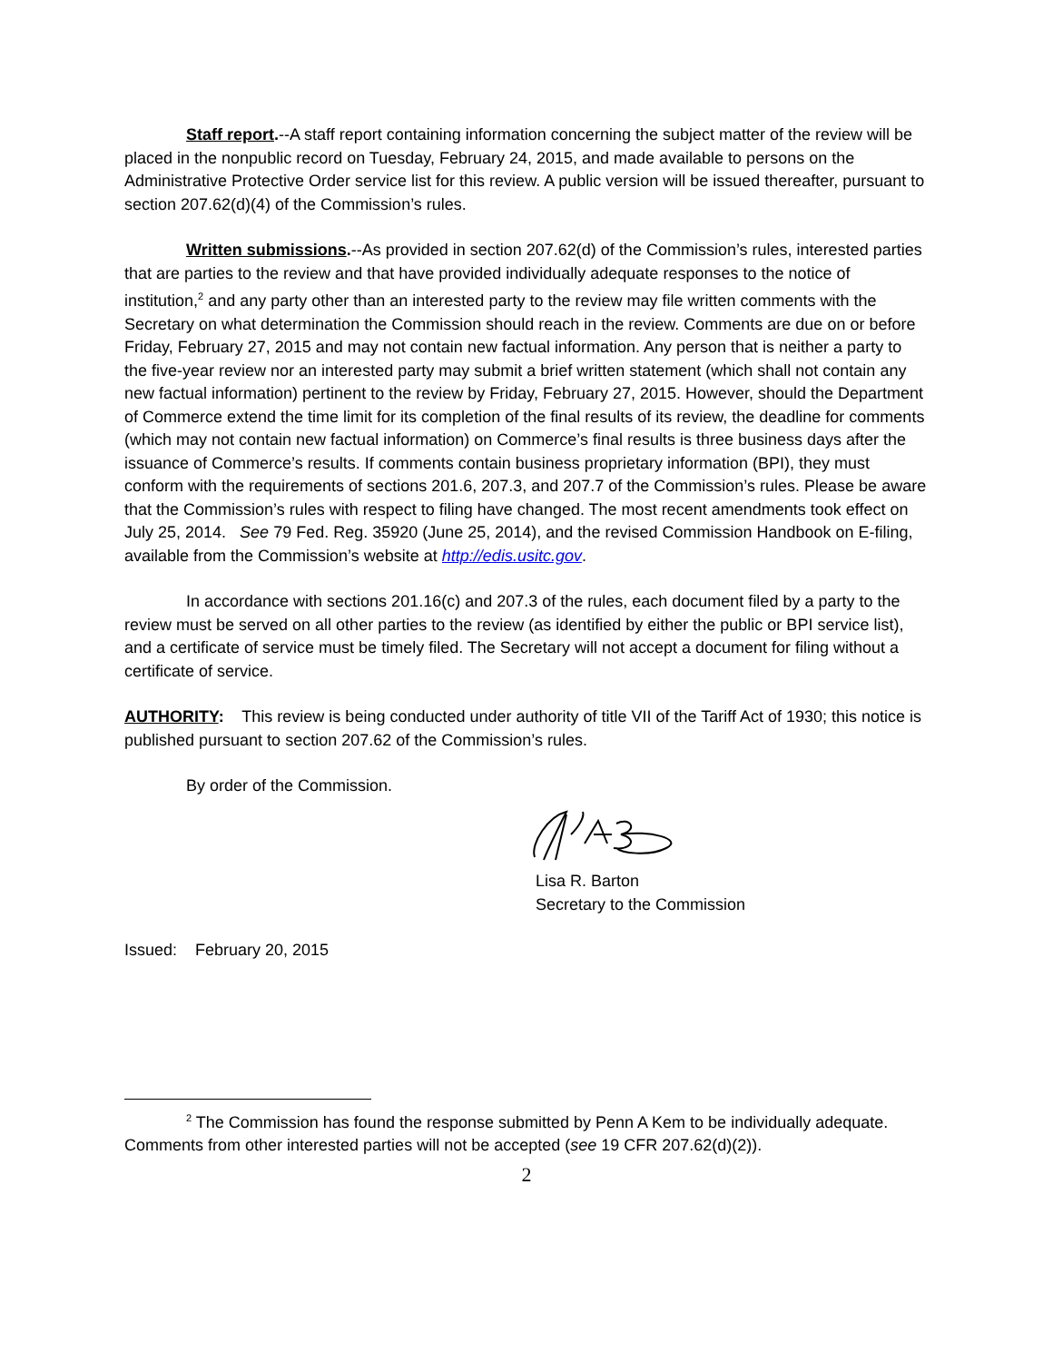Staff report.--A staff report containing information concerning the subject matter of the review will be placed in the nonpublic record on Tuesday, February 24, 2015, and made available to persons on the Administrative Protective Order service list for this review. A public version will be issued thereafter, pursuant to section 207.62(d)(4) of the Commission’s rules.
Written submissions.--As provided in section 207.62(d) of the Commission’s rules, interested parties that are parties to the review and that have provided individually adequate responses to the notice of institution,<sup>2</sup> and any party other than an interested party to the review may file written comments with the Secretary on what determination the Commission should reach in the review. Comments are due on or before Friday, February 27, 2015 and may not contain new factual information. Any person that is neither a party to the five-year review nor an interested party may submit a brief written statement (which shall not contain any new factual information) pertinent to the review by Friday, February 27, 2015. However, should the Department of Commerce extend the time limit for its completion of the final results of its review, the deadline for comments (which may not contain new factual information) on Commerce’s final results is three business days after the issuance of Commerce’s results. If comments contain business proprietary information (BPI), they must conform with the requirements of sections 201.6, 207.3, and 207.7 of the Commission’s rules. Please be aware that the Commission’s rules with respect to filing have changed. The most recent amendments took effect on July 25, 2014. See 79 Fed. Reg. 35920 (June 25, 2014), and the revised Commission Handbook on E-filing, available from the Commission’s website at http://edis.usitc.gov.
In accordance with sections 201.16(c) and 207.3 of the rules, each document filed by a party to the review must be served on all other parties to the review (as identified by either the public or BPI service list), and a certificate of service must be timely filed. The Secretary will not accept a document for filing without a certificate of service.
AUTHORITY: This review is being conducted under authority of title VII of the Tariff Act of 1930; this notice is published pursuant to section 207.62 of the Commission’s rules.
By order of the Commission.
Lisa R. Barton
Secretary to the Commission
Issued: February 20, 2015
<sup>2</sup> The Commission has found the response submitted by Penn A Kem to be individually adequate. Comments from other interested parties will not be accepted (see 19 CFR 207.62(d)(2)).
2